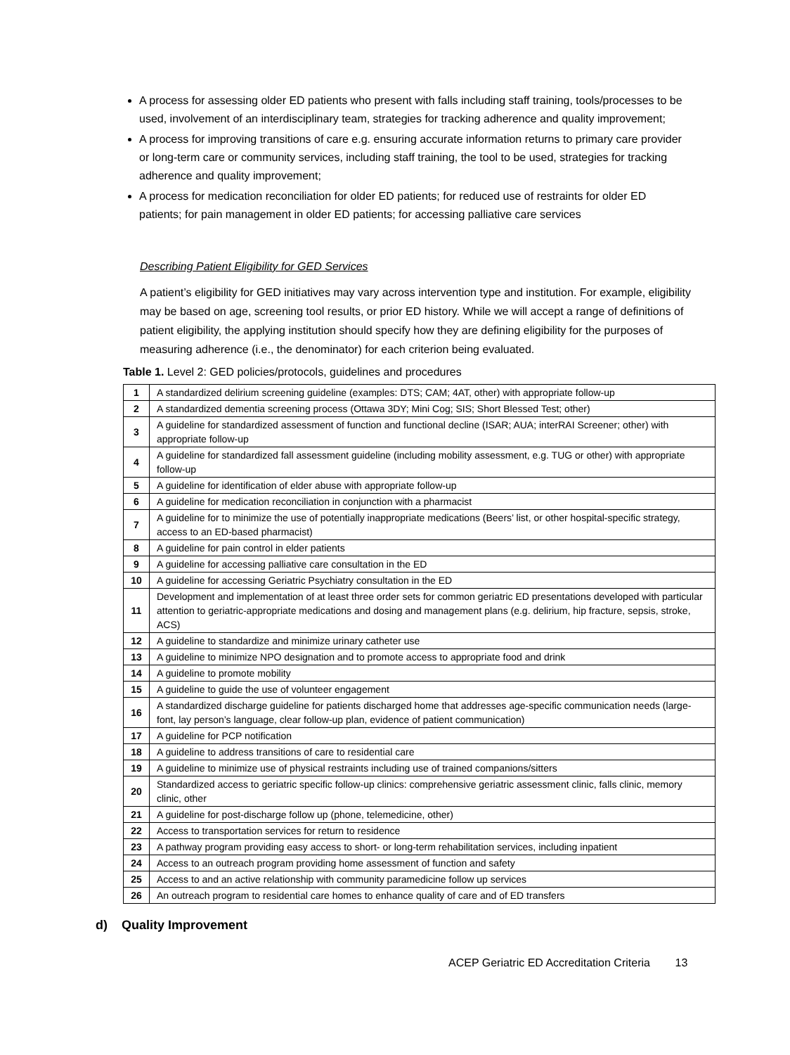A process for assessing older ED patients who present with falls including staff training, tools/processes to be used, involvement of an interdisciplinary team, strategies for tracking adherence and quality improvement;
A process for improving transitions of care e.g. ensuring accurate information returns to primary care provider or long-term care or community services, including staff training, the tool to be used, strategies for tracking adherence and quality improvement;
A process for medication reconciliation for older ED patients; for reduced use of restraints for older ED patients; for pain management in older ED patients; for accessing palliative care services
Describing Patient Eligibility for GED Services
A patient’s eligibility for GED initiatives may vary across intervention type and institution. For example, eligibility may be based on age, screening tool results, or prior ED history. While we will accept a range of definitions of patient eligibility, the applying institution should specify how they are defining eligibility for the purposes of measuring adherence (i.e., the denominator) for each criterion being evaluated.
Table 1. Level 2: GED policies/protocols, guidelines and procedures
| 1 | A standardized delirium screening guideline (examples: DTS; CAM; 4AT, other) with appropriate follow-up |
| 2 | A standardized dementia screening process (Ottawa 3DY; Mini Cog; SIS; Short Blessed Test; other) |
| 3 | A guideline for standardized assessment of function and functional decline (ISAR; AUA; interRAI Screener; other) with appropriate follow-up |
| 4 | A guideline for standardized fall assessment guideline (including mobility assessment, e.g. TUG or other) with appropriate follow-up |
| 5 | A guideline for identification of elder abuse with appropriate follow-up |
| 6 | A guideline for medication reconciliation in conjunction with a pharmacist |
| 7 | A guideline for to minimize the use of potentially inappropriate medications (Beers’ list, or other hospital-specific strategy, access to an ED-based pharmacist) |
| 8 | A guideline for pain control in elder patients |
| 9 | A guideline for accessing palliative care consultation in the ED |
| 10 | A guideline for accessing Geriatric Psychiatry consultation in the ED |
| 11 | Development and implementation of at least three order sets for common geriatric ED presentations developed with particular attention to geriatric-appropriate medications and dosing and management plans (e.g. delirium, hip fracture, sepsis, stroke, ACS) |
| 12 | A guideline to standardize and minimize urinary catheter use |
| 13 | A guideline to minimize NPO designation and to promote access to appropriate food and drink |
| 14 | A guideline to promote mobility |
| 15 | A guideline to guide the use of volunteer engagement |
| 16 | A standardized discharge guideline for patients discharged home that addresses age-specific communication needs (large-font, lay person’s language, clear follow-up plan, evidence of patient communication) |
| 17 | A guideline for PCP notification |
| 18 | A guideline to address transitions of care to residential care |
| 19 | A guideline to minimize use of physical restraints including use of trained companions/sitters |
| 20 | Standardized access to geriatric specific follow-up clinics: comprehensive geriatric assessment clinic, falls clinic, memory clinic, other |
| 21 | A guideline for post-discharge follow up (phone, telemedicine, other) |
| 22 | Access to transportation services for return to residence |
| 23 | A pathway program providing easy access to short- or long-term rehabilitation services, including inpatient |
| 24 | Access to an outreach program providing home assessment of function and safety |
| 25 | Access to and an active relationship with community paramedicine follow up services |
| 26 | An outreach program to residential care homes to enhance quality of care and of ED transfers |
d) Quality Improvement
ACEP Geriatric ED Accreditation Criteria 13